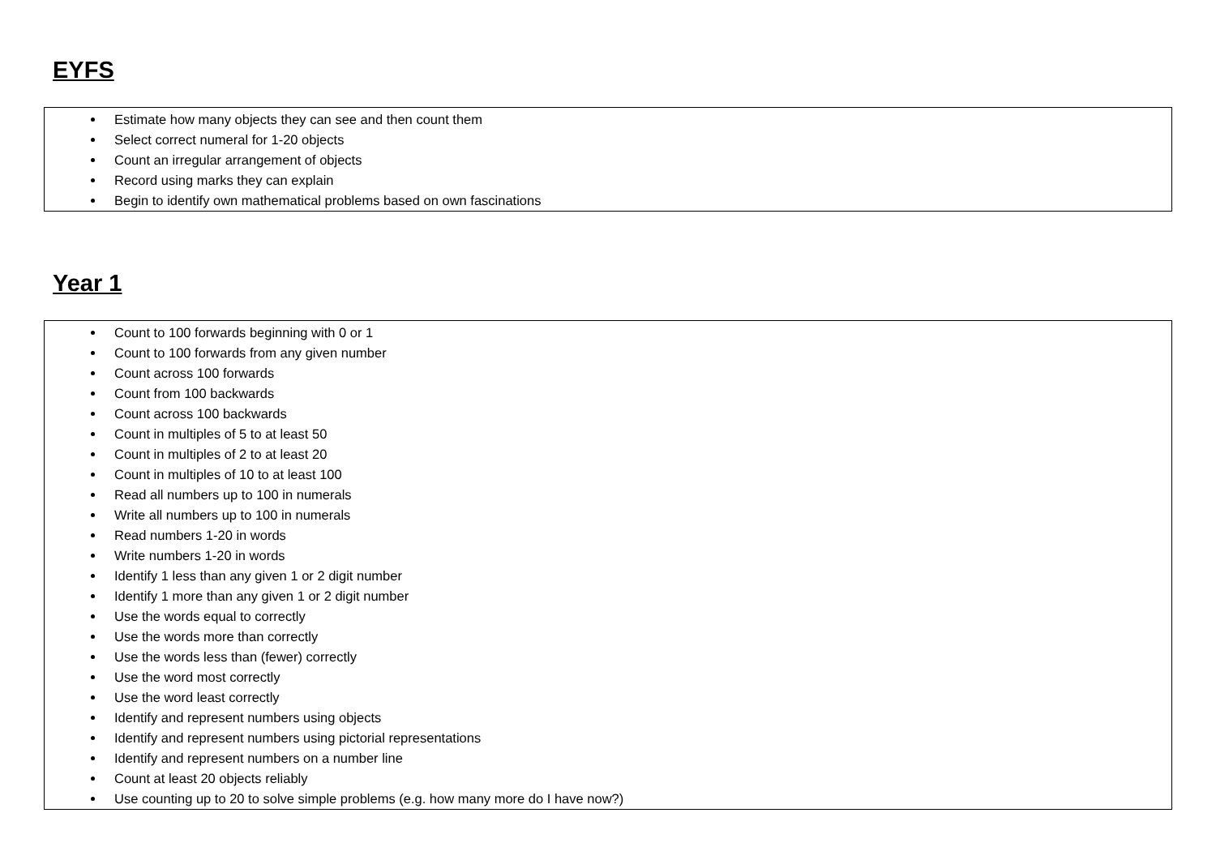EYFS
| Estimate how many objects they can see and then count them Select correct numeral for 1-20 objects Count an irregular arrangement of objects Record using marks they can explain Begin to identify own mathematical problems based on own fascinations |
Year 1
| Count to 100 forwards beginning with 0 or 1 Count to 100 forwards from any given number Count across 100 forwards Count from 100 backwards Count across 100 backwards Count in multiples of 5 to at least 50 Count in multiples of 2 to at least 20 Count in multiples of 10 to at least 100 Read all numbers up to 100 in numerals Write all numbers up to 100 in numerals Read numbers 1-20 in words Write numbers 1-20 in words Identify 1 less than any given 1 or 2 digit number Identify 1 more than any given 1 or 2 digit number Use the words equal to correctly Use the words more than correctly Use the words less than (fewer) correctly Use the word most correctly Use the word least correctly Identify and represent numbers using objects Identify and represent numbers using pictorial representations Identify and represent numbers on a number line Count at least 20 objects reliably Use counting up to 20 to solve simple problems (e.g. how many more do I have now?) |